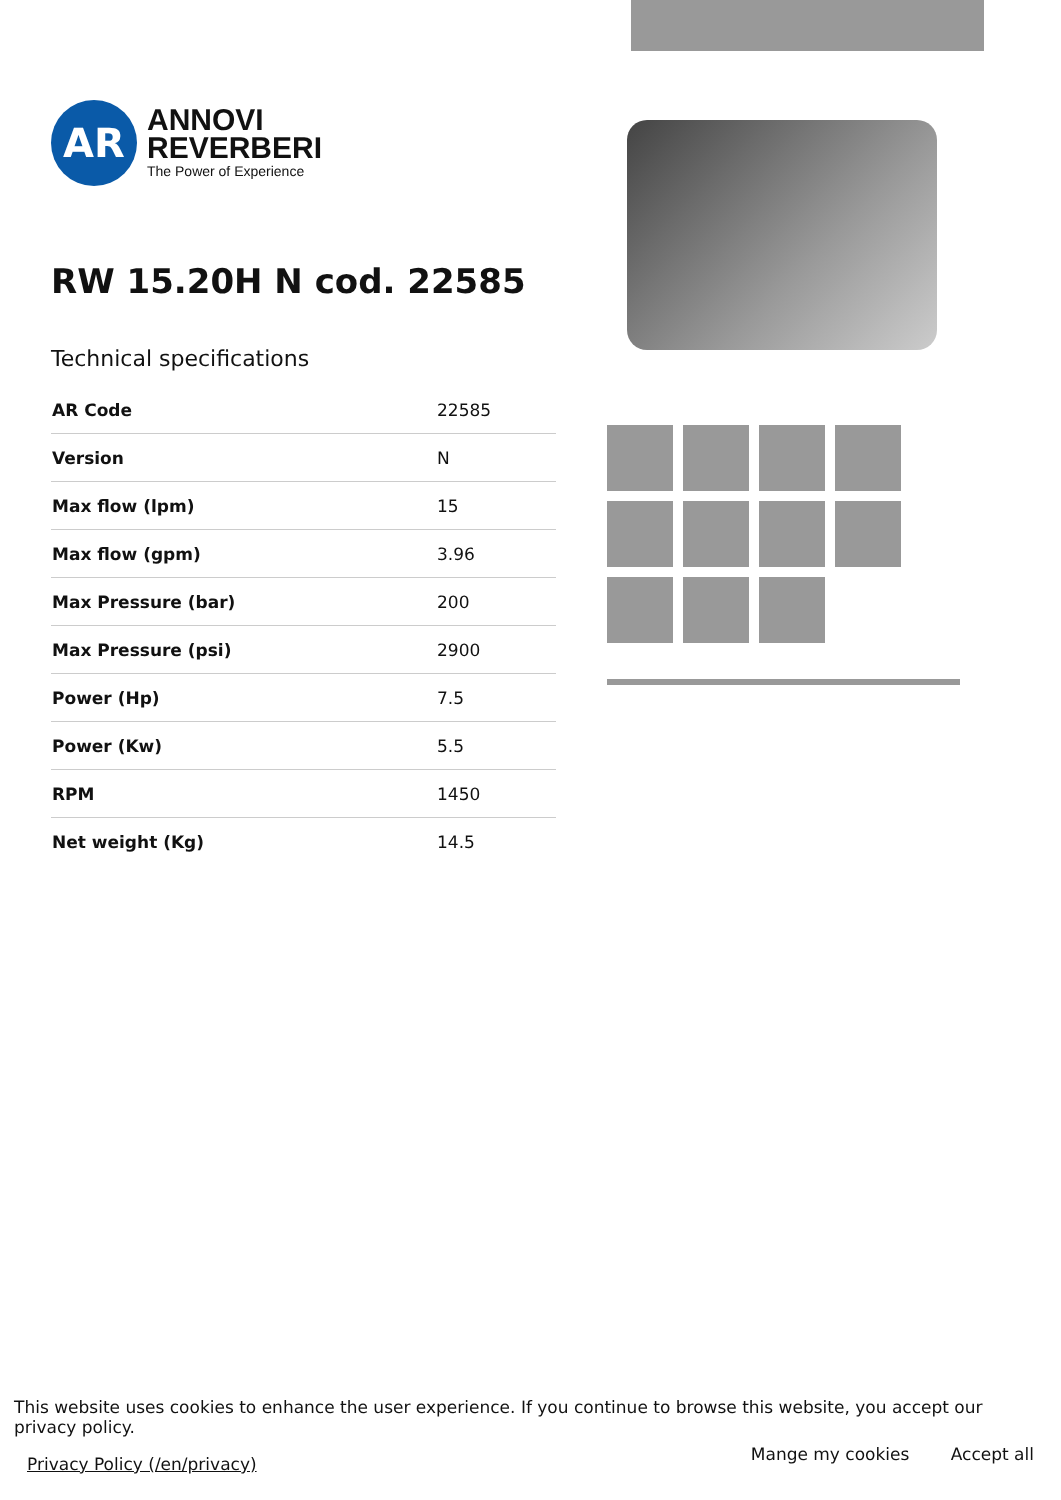AR
ANNOVI
REVERBERI
The Power of Experience
RW 15.20H N cod. 22585
Technical specifications
| AR Code | 22585 |
| Version | N |
| Max flow (lpm) | 15 |
| Max flow (gpm) | 3.96 |
| Max Pressure (bar) | 200 |
| Max Pressure (psi) | 2900 |
| Power (Hp) | 7.5 |
| Power (Kw) | 5.5 |
| RPM | 1450 |
| Net weight (Kg) | 14.5 |
This website uses cookies to enhance the user experience. If you continue to browse this website, you accept our privacy policy.
Privacy Policy (/en/privacy) Mange my cookies Accept all